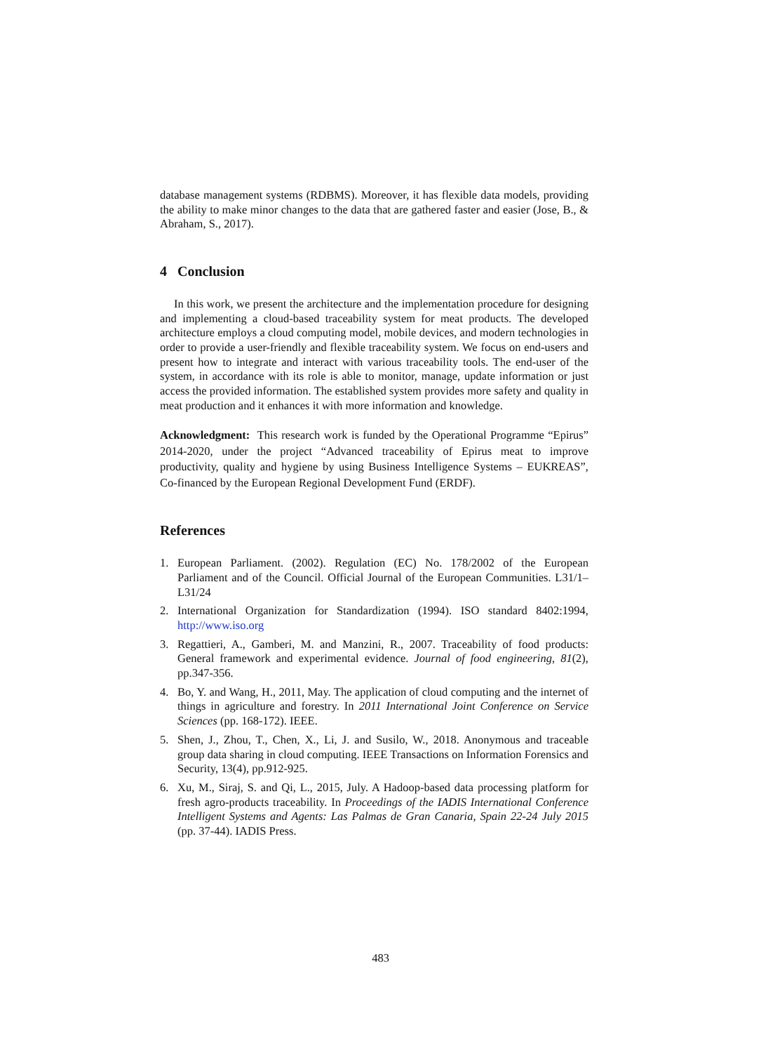database management systems (RDBMS). Moreover, it has flexible data models, providing the ability to make minor changes to the data that are gathered faster and easier (Jose, B., & Abraham, S., 2017).
4 Conclusion
In this work, we present the architecture and the implementation procedure for designing and implementing a cloud-based traceability system for meat products. The developed architecture employs a cloud computing model, mobile devices, and modern technologies in order to provide a user-friendly and flexible traceability system. We focus on end-users and present how to integrate and interact with various traceability tools. The end-user of the system, in accordance with its role is able to monitor, manage, update information or just access the provided information. The established system provides more safety and quality in meat production and it enhances it with more information and knowledge.
Acknowledgment: This research work is funded by the Operational Programme “Epirus” 2014-2020, under the project “Advanced traceability of Epirus meat to improve productivity, quality and hygiene by using Business Intelligence Systems – EUKREAS”, Co-financed by the European Regional Development Fund (ERDF).
References
1. European Parliament. (2002). Regulation (EC) No. 178/2002 of the European Parliament and of the Council. Official Journal of the European Communities. L31/1–L31/24
2. International Organization for Standardization (1994). ISO standard 8402:1994, http://www.iso.org
3. Regattieri, A., Gamberi, M. and Manzini, R., 2007. Traceability of food products: General framework and experimental evidence. Journal of food engineering, 81(2), pp.347-356.
4. Bo, Y. and Wang, H., 2011, May. The application of cloud computing and the internet of things in agriculture and forestry. In 2011 International Joint Conference on Service Sciences (pp. 168-172). IEEE.
5. Shen, J., Zhou, T., Chen, X., Li, J. and Susilo, W., 2018. Anonymous and traceable group data sharing in cloud computing. IEEE Transactions on Information Forensics and Security, 13(4), pp.912-925.
6. Xu, M., Siraj, S. and Qi, L., 2015, July. A Hadoop-based data processing platform for fresh agro-products traceability. In Proceedings of the IADIS International Conference Intelligent Systems and Agents: Las Palmas de Gran Canaria, Spain 22-24 July 2015 (pp. 37-44). IADIS Press.
483